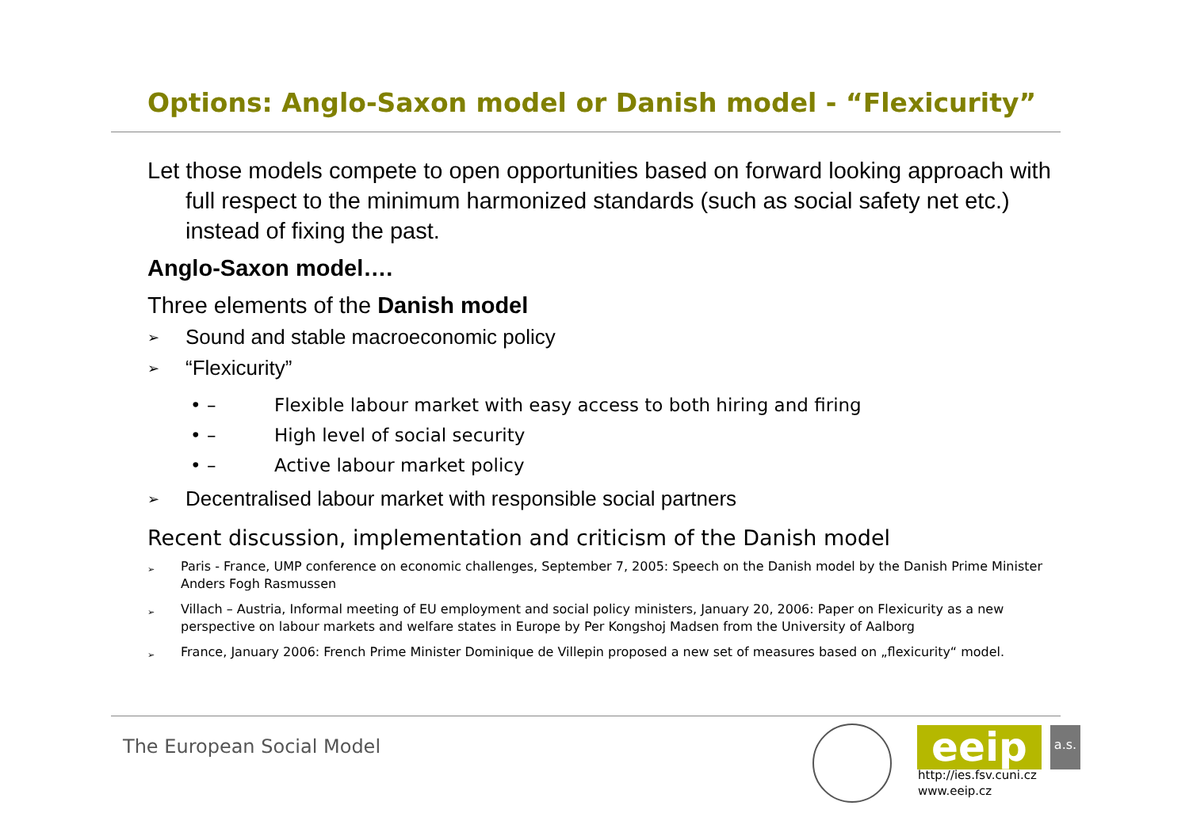Options: Anglo-Saxon model or Danish model - “Flexicurity”
Let those models compete to open opportunities based on forward looking approach with full respect to the minimum harmonized standards (such as social safety net etc.) instead of fixing the past.
Anglo-Saxon model….
Three elements of the Danish model
➢ Sound and stable macroeconomic policy
➢ “Flexicurity”
• – Flexible labour market with easy access to both hiring and firing
• – High level of social security
• – Active labour market policy
➢ Decentralised labour market with responsible social partners
Recent discussion, implementation and criticism of the Danish model
➢ Paris - France, UMP conference on economic challenges, September 7, 2005: Speech on the Danish model by the Danish Prime Minister Anders Fogh Rasmussen
➢ Villach – Austria, Informal meeting of EU employment and social policy ministers, January 20, 2006: Paper on Flexicurity as a new perspective on labour markets and welfare states in Europe by Per Kongshoj Madsen from the University of Aalborg
➢ France, January 2006: French Prime Minister Dominique de Villepin proposed a new set of measures based on „flexicurity“ model.
The European Social Model eeip
a.s.
http://ies.fsv.cuni.cz
www.eeip.cz